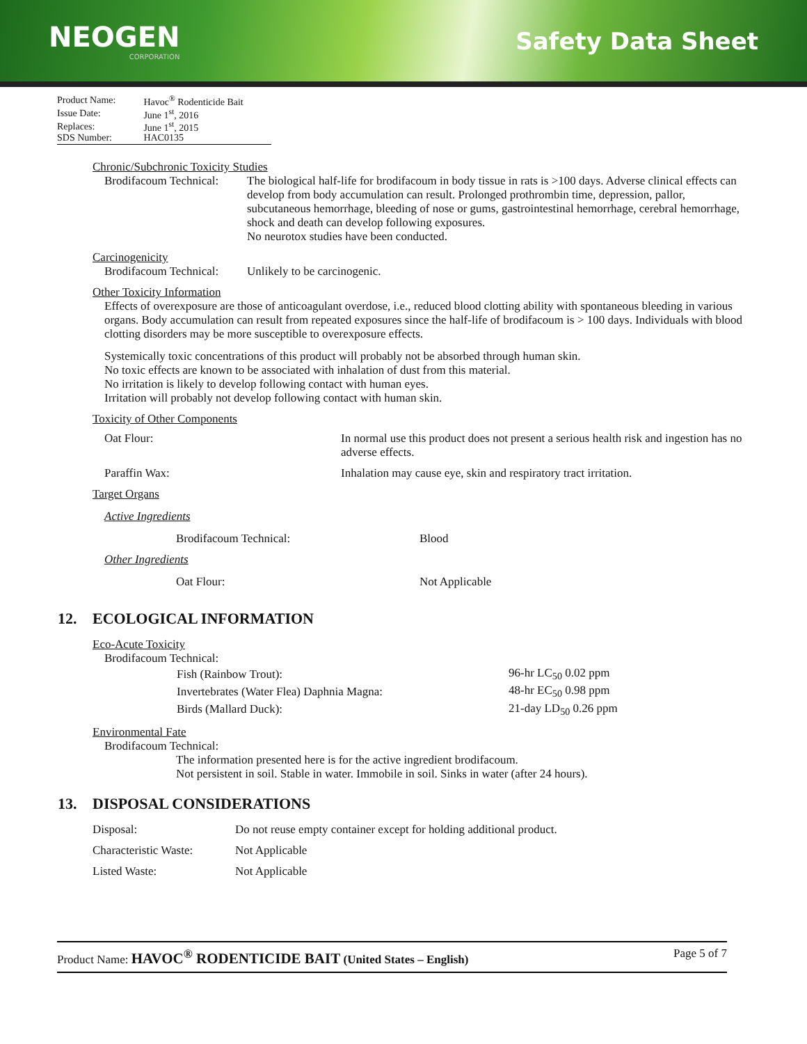NEOGEN
CORPORATION
Safety Data Sheet
| Product Name: | Havoc<sup>®</sup> Rodenticide Bait |
| Issue Date: | June 1<sup>st</sup>, 2016 |
| Replaces: | June 1<sup>st</sup>, 2015 |
| SDS Number: | HAC0135 |
Chronic/Subchronic Toxicity Studies
| Brodifacoum Technical: | The biological half-life for brodifacoum in body tissue in rats is >100 days. Adverse clinical effects can develop from body accumulation can result. Prolonged prothrombin time, depression, pallor, subcutaneous hemorrhage, bleeding of nose or gums, gastrointestinal hemorrhage, cerebral hemorrhage, shock and death can develop following exposures. No neurotox studies have been conducted. |
Carcinogenicity
| Brodifacoum Technical: | Unlikely to be carcinogenic. |
Other Toxicity Information
Effects of overexposure are those of anticoagulant overdose, i.e., reduced blood clotting ability with spontaneous bleeding in various organs. Body accumulation can result from repeated exposures since the half-life of brodifacoum is > 100 days. Individuals with blood clotting disorders may be more susceptible to overexposure effects.
Systemically toxic concentrations of this product will probably not be absorbed through human skin.
No toxic effects are known to be associated with inhalation of dust from this material.
No irritation is likely to develop following contact with human eyes.
Irritation will probably not develop following contact with human skin.
Toxicity of Other Components
| Oat Flour: | In normal use this product does not present a serious health risk and ingestion has no adverse effects. |
| Paraffin Wax: | Inhalation may cause eye, skin and respiratory tract irritation. |
Target Organs
Active Ingredients
| Brodifacoum Technical: | Blood |
Other Ingredients
| Oat Flour: | Not Applicable |
12. ECOLOGICAL INFORMATION
Eco-Acute Toxicity
Brodifacoum Technical:
| Fish (Rainbow Trout): | 96-hr LC<sub>50</sub> 0.02 ppm |
| Invertebrates (Water Flea) Daphnia Magna: | 48-hr EC<sub>50</sub> 0.98 ppm |
| Birds (Mallard Duck): | 21-day LD<sub>50</sub> 0.26 ppm |
Environmental Fate
Brodifacoum Technical:
The information presented here is for the active ingredient brodifacoum.
Not persistent in soil. Stable in water. Immobile in soil. Sinks in water (after 24 hours).
13. DISPOSAL CONSIDERATIONS
| Disposal: | Do not reuse empty container except for holding additional product. |
| Characteristic Waste: | Not Applicable |
| Listed Waste: | Not Applicable |
Product Name: HAVOC<sup>®</sup> RODENTICIDE BAIT (United States – English)
Page 5 of 7